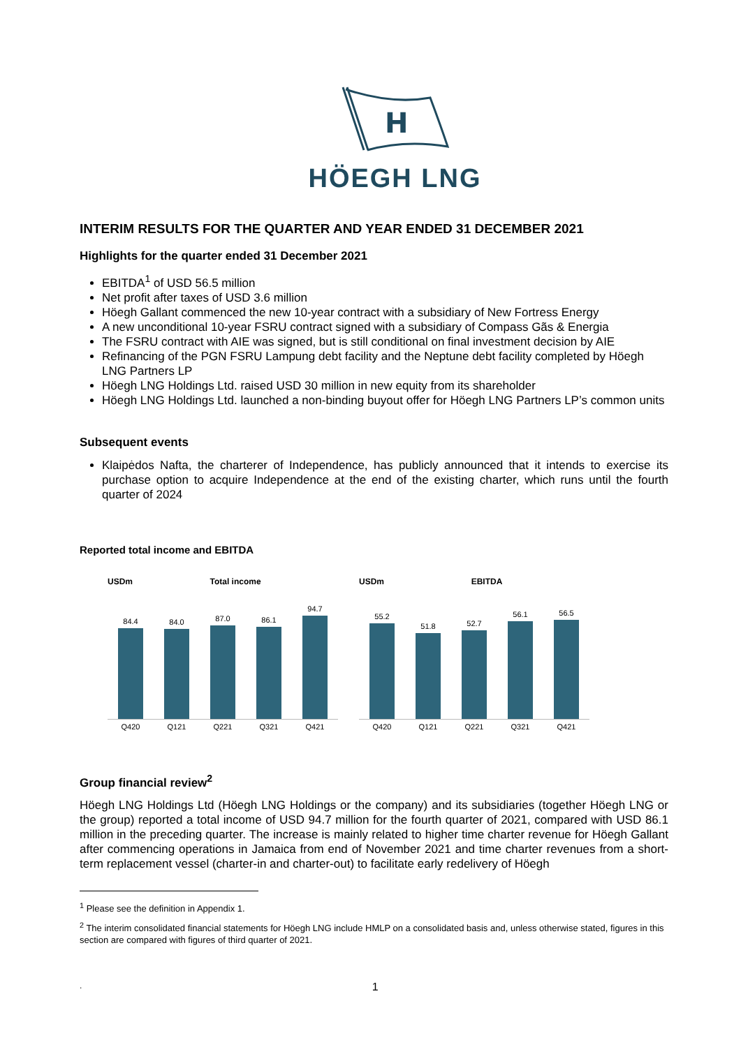H
HÖEGH LNG
INTERIM RESULTS FOR THE QUARTER AND YEAR ENDED 31 DECEMBER 2021
Highlights for the quarter ended 31 December 2021
EBITDA<sup>1</sup> of USD 56.5 million
Net profit after taxes of USD 3.6 million
Höegh Gallant commenced the new 10-year contract with a subsidiary of New Fortress Energy
A new unconditional 10-year FSRU contract signed with a subsidiary of Compass Gãs & Energia
The FSRU contract with AIE was signed, but is still conditional on final investment decision by AIE
Refinancing of the PGN FSRU Lampung debt facility and the Neptune debt facility completed by Höegh LNG Partners LP
Höegh LNG Holdings Ltd. raised USD 30 million in new equity from its shareholder
Höegh LNG Holdings Ltd. launched a non-binding buyout offer for Höegh LNG Partners LP’s common units
Subsequent events
Klaipėdos Nafta, the charterer of Independence, has publicly announced that it intends to exercise its purchase option to acquire Independence at the end of the existing charter, which runs until the fourth quarter of 2024
Reported total income and EBITDA
USDm Total income
84.4
84.0
87.0
86.1
94.7
Q420 Q121 Q221 Q321 Q421
USDm EBITDA
55.2
51.8
52.7
56.1
56.5
Q420 Q121 Q221 Q321 Q421
Group financial review<sup>2</sup>
Höegh LNG Holdings Ltd (Höegh LNG Holdings or the company) and its subsidiaries (together Höegh LNG or the group) reported a total income of USD 94.7 million for the fourth quarter of 2021, compared with USD 86.1 million in the preceding quarter. The increase is mainly related to higher time charter revenue for Höegh Gallant after commencing operations in Jamaica from end of November 2021 and time charter revenues from a short-term replacement vessel (charter-in and charter-out) to facilitate early redelivery of Höegh
<sup>1</sup> Please see the definition in Appendix 1.
<sup>2</sup> The interim consolidated financial statements for Höegh LNG include HMLP on a consolidated basis and, unless otherwise stated, figures in this section are compared with figures of third quarter of 2021.
. 1